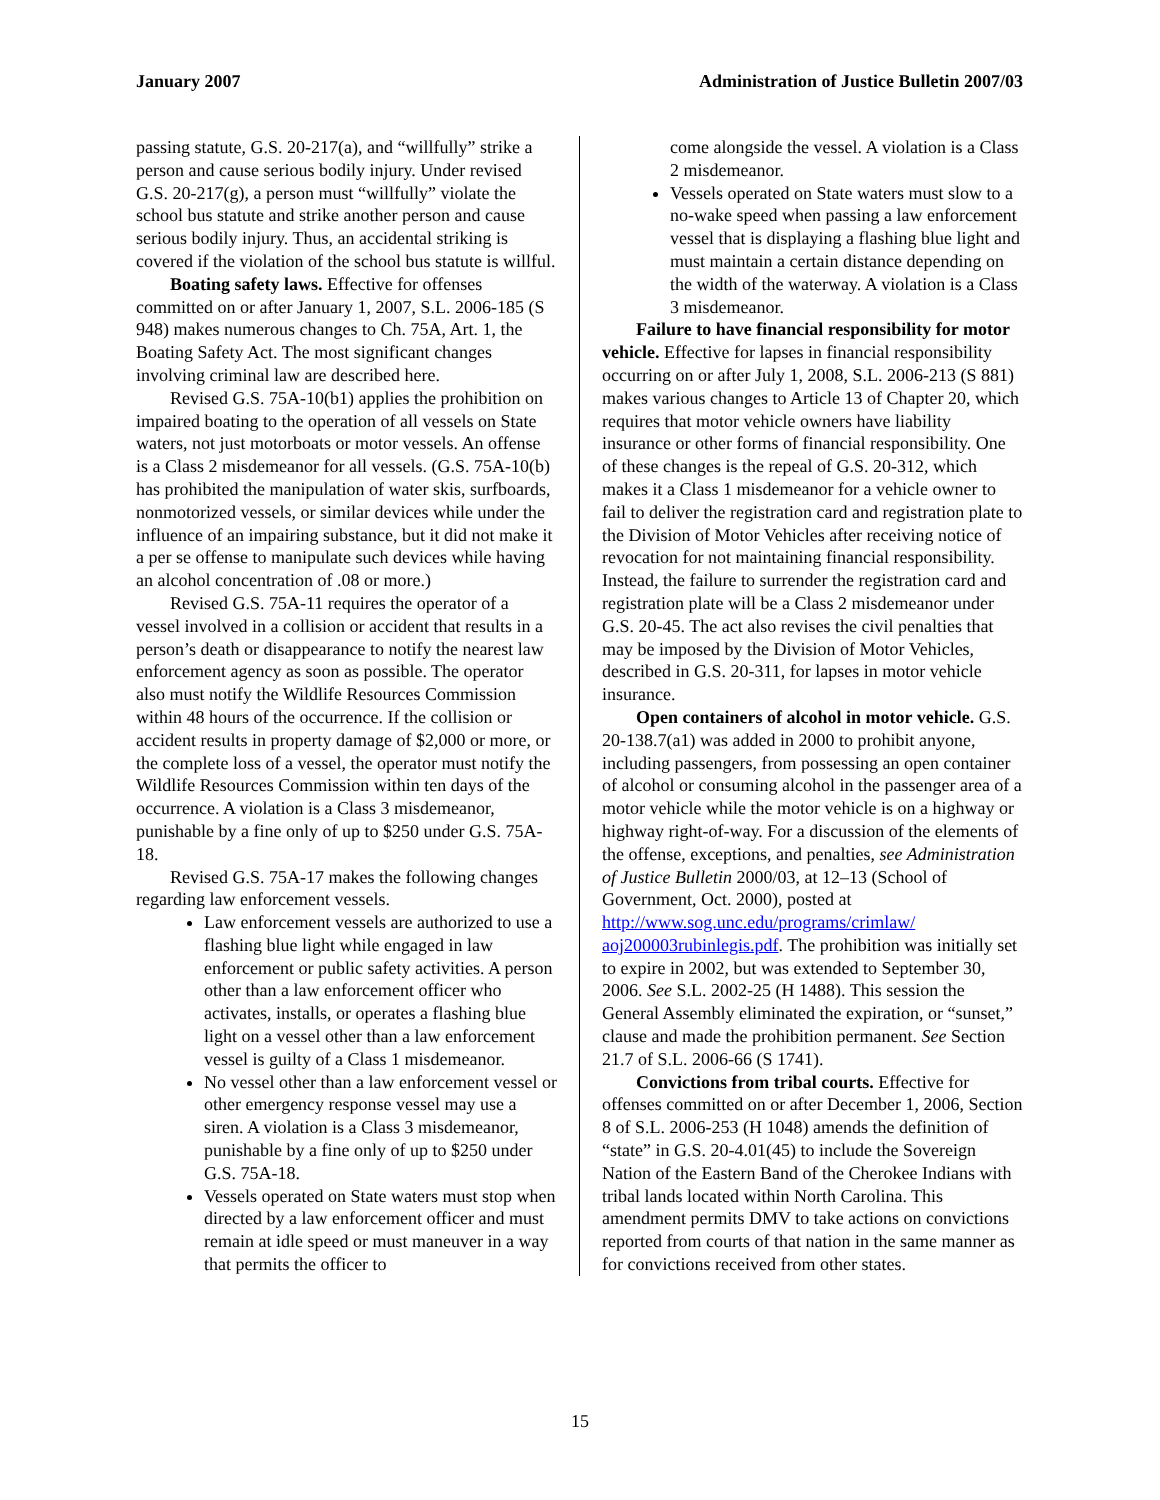January 2007 Administration of Justice Bulletin 2007/03
passing statute, G.S. 20-217(a), and “willfully” strike a person and cause serious bodily injury. Under revised G.S. 20-217(g), a person must “willfully” violate the school bus statute and strike another person and cause serious bodily injury. Thus, an accidental striking is covered if the violation of the school bus statute is willful.
Boating safety laws. Effective for offenses committed on or after January 1, 2007, S.L. 2006-185 (S 948) makes numerous changes to Ch. 75A, Art. 1, the Boating Safety Act. The most significant changes involving criminal law are described here.
Revised G.S. 75A-10(b1) applies the prohibition on impaired boating to the operation of all vessels on State waters, not just motorboats or motor vessels. An offense is a Class 2 misdemeanor for all vessels. (G.S. 75A-10(b) has prohibited the manipulation of water skis, surfboards, nonmotorized vessels, or similar devices while under the influence of an impairing substance, but it did not make it a per se offense to manipulate such devices while having an alcohol concentration of .08 or more.)
Revised G.S. 75A-11 requires the operator of a vessel involved in a collision or accident that results in a person’s death or disappearance to notify the nearest law enforcement agency as soon as possible. The operator also must notify the Wildlife Resources Commission within 48 hours of the occurrence. If the collision or accident results in property damage of $2,000 or more, or the complete loss of a vessel, the operator must notify the Wildlife Resources Commission within ten days of the occurrence. A violation is a Class 3 misdemeanor, punishable by a fine only of up to $250 under G.S. 75A-18.
Revised G.S. 75A-17 makes the following changes regarding law enforcement vessels.
Law enforcement vessels are authorized to use a flashing blue light while engaged in law enforcement or public safety activities. A person other than a law enforcement officer who activates, installs, or operates a flashing blue light on a vessel other than a law enforcement vessel is guilty of a Class 1 misdemeanor.
No vessel other than a law enforcement vessel or other emergency response vessel may use a siren. A violation is a Class 3 misdemeanor, punishable by a fine only of up to $250 under G.S. 75A-18.
Vessels operated on State waters must stop when directed by a law enforcement officer and must remain at idle speed or must maneuver in a way that permits the officer to
come alongside the vessel. A violation is a Class 2 misdemeanor.
Vessels operated on State waters must slow to a no-wake speed when passing a law enforcement vessel that is displaying a flashing blue light and must maintain a certain distance depending on the width of the waterway. A violation is a Class 3 misdemeanor.
Failure to have financial responsibility for motor vehicle. Effective for lapses in financial responsibility occurring on or after July 1, 2008, S.L. 2006-213 (S 881) makes various changes to Article 13 of Chapter 20, which requires that motor vehicle owners have liability insurance or other forms of financial responsibility. One of these changes is the repeal of G.S. 20-312, which makes it a Class 1 misdemeanor for a vehicle owner to fail to deliver the registration card and registration plate to the Division of Motor Vehicles after receiving notice of revocation for not maintaining financial responsibility. Instead, the failure to surrender the registration card and registration plate will be a Class 2 misdemeanor under G.S. 20-45. The act also revises the civil penalties that may be imposed by the Division of Motor Vehicles, described in G.S. 20-311, for lapses in motor vehicle insurance.
Open containers of alcohol in motor vehicle. G.S. 20-138.7(a1) was added in 2000 to prohibit anyone, including passengers, from possessing an open container of alcohol or consuming alcohol in the passenger area of a motor vehicle while the motor vehicle is on a highway or highway right-of-way. For a discussion of the elements of the offense, exceptions, and penalties, see Administration of Justice Bulletin 2000/03, at 12–13 (School of Government, Oct. 2000), posted at http://www.sog.unc.edu/programs/crimlaw/ aoj200003rubinlegis.pdf. The prohibition was initially set to expire in 2002, but was extended to September 30, 2006. See S.L. 2002-25 (H 1488). This session the General Assembly eliminated the expiration, or “sunset,” clause and made the prohibition permanent. See Section 21.7 of S.L. 2006-66 (S 1741).
Convictions from tribal courts. Effective for offenses committed on or after December 1, 2006, Section 8 of S.L. 2006-253 (H 1048) amends the definition of “state” in G.S. 20-4.01(45) to include the Sovereign Nation of the Eastern Band of the Cherokee Indians with tribal lands located within North Carolina. This amendment permits DMV to take actions on convictions reported from courts of that nation in the same manner as for convictions received from other states.
15